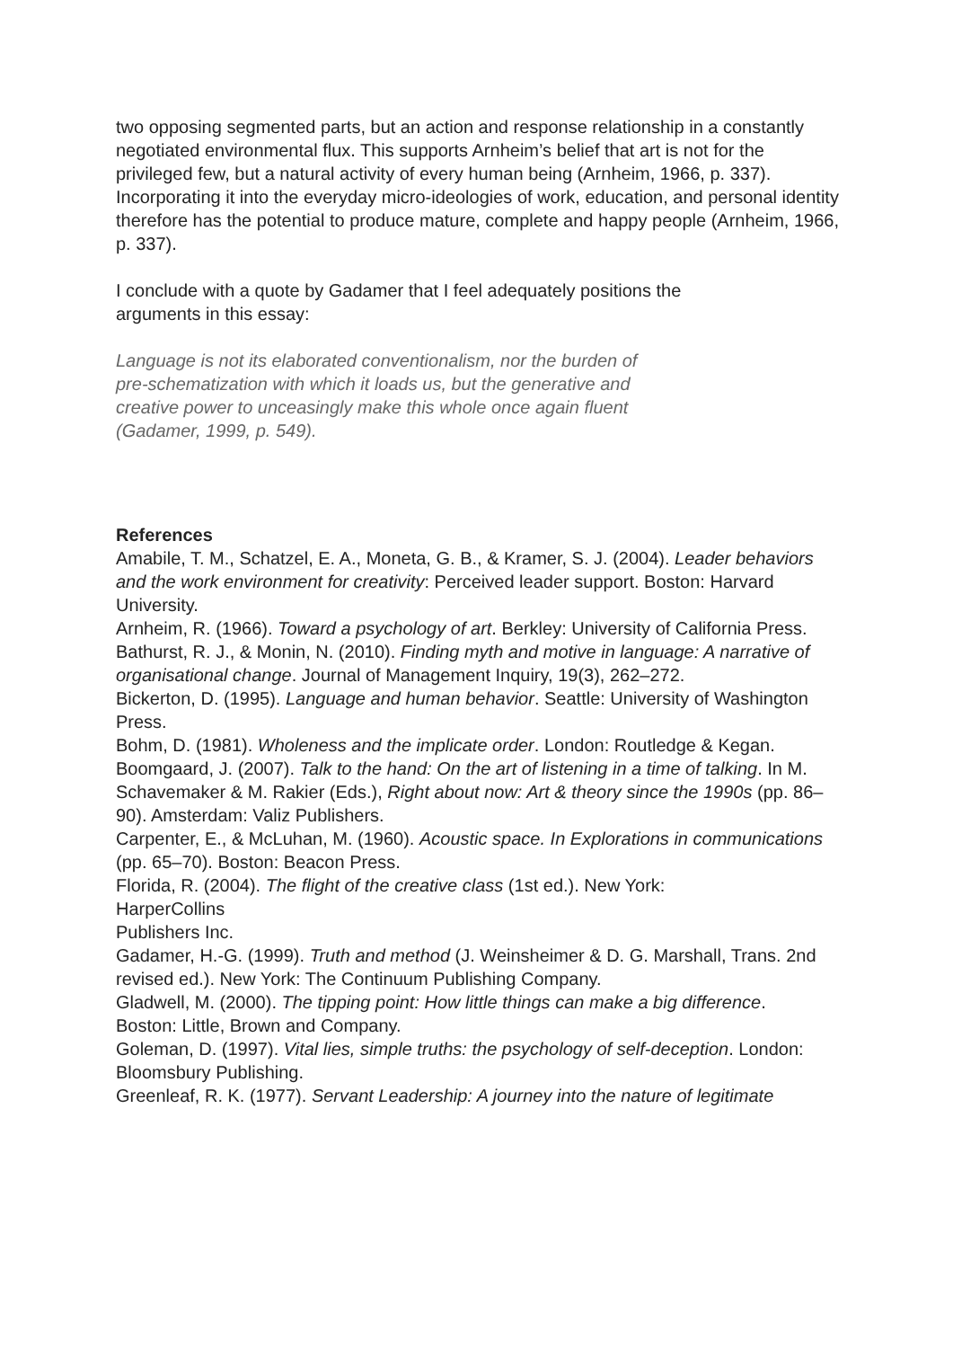two opposing segmented parts, but an action and response relationship in a constantly negotiated environmental flux. This supports Arnheim’s belief that art is not for the privileged few, but a natural activity of every human being (Arnheim, 1966, p. 337). Incorporating it into the everyday micro-ideologies of work, education, and personal identity therefore has the potential to produce mature, complete and happy people (Arnheim, 1966, p. 337).
I conclude with a quote by Gadamer that I feel adequately positions the
arguments in this essay:
Language is not its elaborated conventionalism, nor the burden of
pre-schematization with which it loads us, but the generative and
creative power to unceasingly make this whole once again fluent
(Gadamer, 1999, p. 549).
References
Amabile, T. M., Schatzel, E. A., Moneta, G. B., & Kramer, S. J. (2004). Leader behaviors and the work environment for creativity: Perceived leader support. Boston: Harvard University.
Arnheim, R. (1966). Toward a psychology of art. Berkley: University of California Press.
Bathurst, R. J., & Monin, N. (2010). Finding myth and motive in language: A narrative of organisational change. Journal of Management Inquiry, 19(3), 262–272.
Bickerton, D. (1995). Language and human behavior. Seattle: University of Washington Press.
Bohm, D. (1981). Wholeness and the implicate order. London: Routledge & Kegan.
Boomgaard, J. (2007). Talk to the hand: On the art of listening in a time of talking. In M. Schavemaker & M. Rakier (Eds.), Right about now: Art & theory since the 1990s (pp. 86–90). Amsterdam: Valiz Publishers.
Carpenter, E., & McLuhan, M. (1960). Acoustic space. In Explorations in communications (pp. 65–70). Boston: Beacon Press.
Florida, R. (2004). The flight of the creative class (1st ed.). New York:
HarperCollins
Publishers Inc.
Gadamer, H.-G. (1999). Truth and method (J. Weinsheimer & D. G. Marshall, Trans. 2nd revised ed.). New York: The Continuum Publishing Company.
Gladwell, M. (2000). The tipping point: How little things can make a big difference.
Boston: Little, Brown and Company.
Goleman, D. (1997). Vital lies, simple truths: the psychology of self-deception. London:
Bloomsbury Publishing.
Greenleaf, R. K. (1977). Servant Leadership: A journey into the nature of legitimate